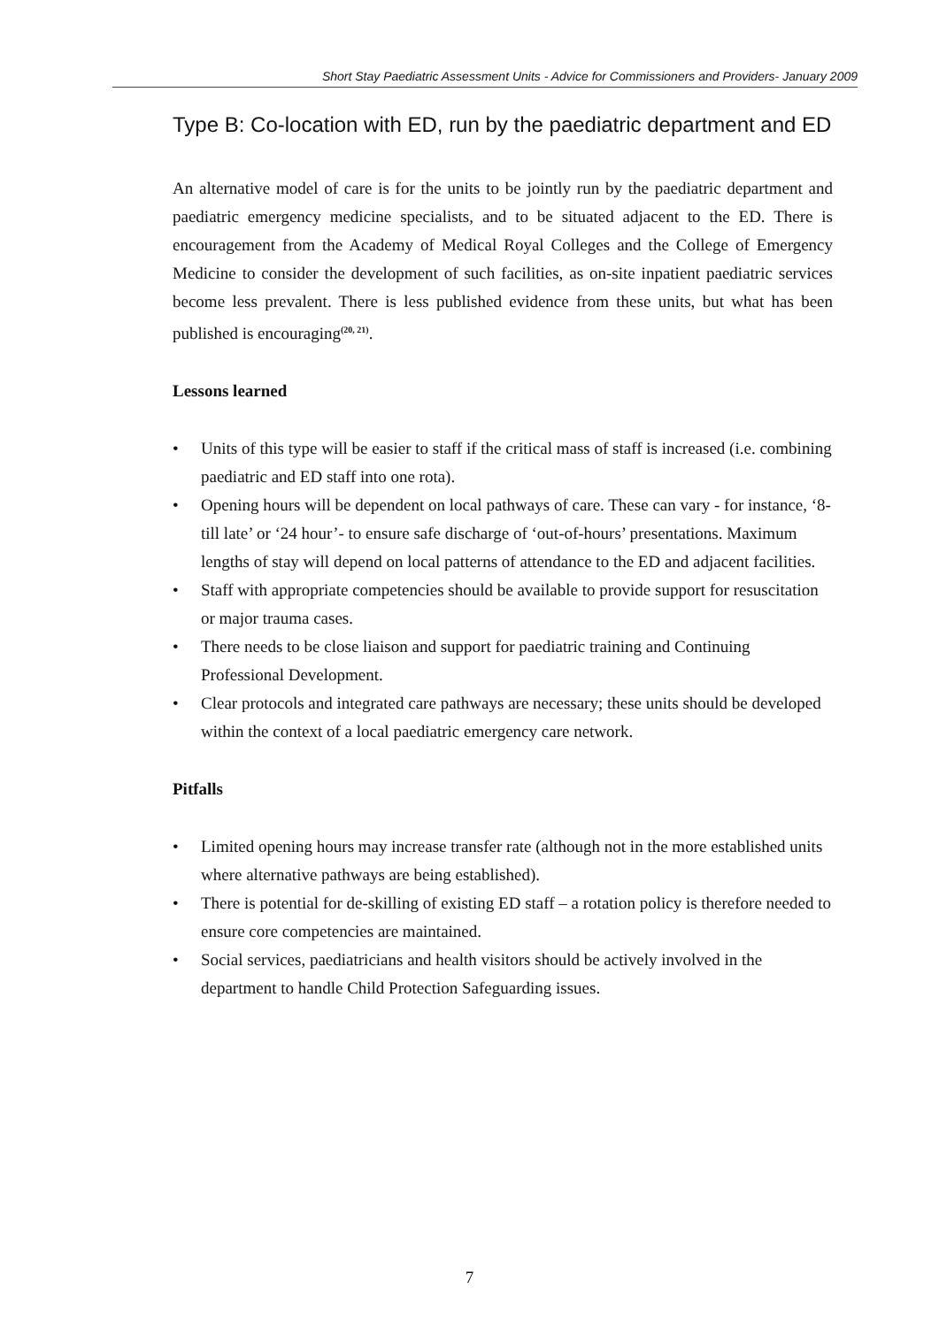Short Stay Paediatric Assessment Units - Advice for Commissioners and Providers- January 2009
Type B: Co-location with ED, run by the paediatric department and ED
An alternative model of care is for the units to be jointly run by the paediatric department and paediatric emergency medicine specialists, and to be situated adjacent to the ED. There is encouragement from the Academy of Medical Royal Colleges and the College of Emergency Medicine to consider the development of such facilities, as on-site inpatient paediatric services become less prevalent. There is less published evidence from these units, but what has been published is encouraging<sup>(20, 21)</sup>.
Lessons learned
• Units of this type will be easier to staff if the critical mass of staff is increased (i.e. combining paediatric and ED staff into one rota).
• Opening hours will be dependent on local pathways of care. These can vary - for instance, ‘8-till late’ or ‘24 hour’- to ensure safe discharge of ‘out-of-hours’ presentations. Maximum lengths of stay will depend on local patterns of attendance to the ED and adjacent facilities.
• Staff with appropriate competencies should be available to provide support for resuscitation or major trauma cases.
• There needs to be close liaison and support for paediatric training and Continuing Professional Development.
• Clear protocols and integrated care pathways are necessary; these units should be developed within the context of a local paediatric emergency care network.
Pitfalls
• Limited opening hours may increase transfer rate (although not in the more established units where alternative pathways are being established).
• There is potential for de-skilling of existing ED staff – a rotation policy is therefore needed to ensure core competencies are maintained.
• Social services, paediatricians and health visitors should be actively involved in the department to handle Child Protection Safeguarding issues.
7